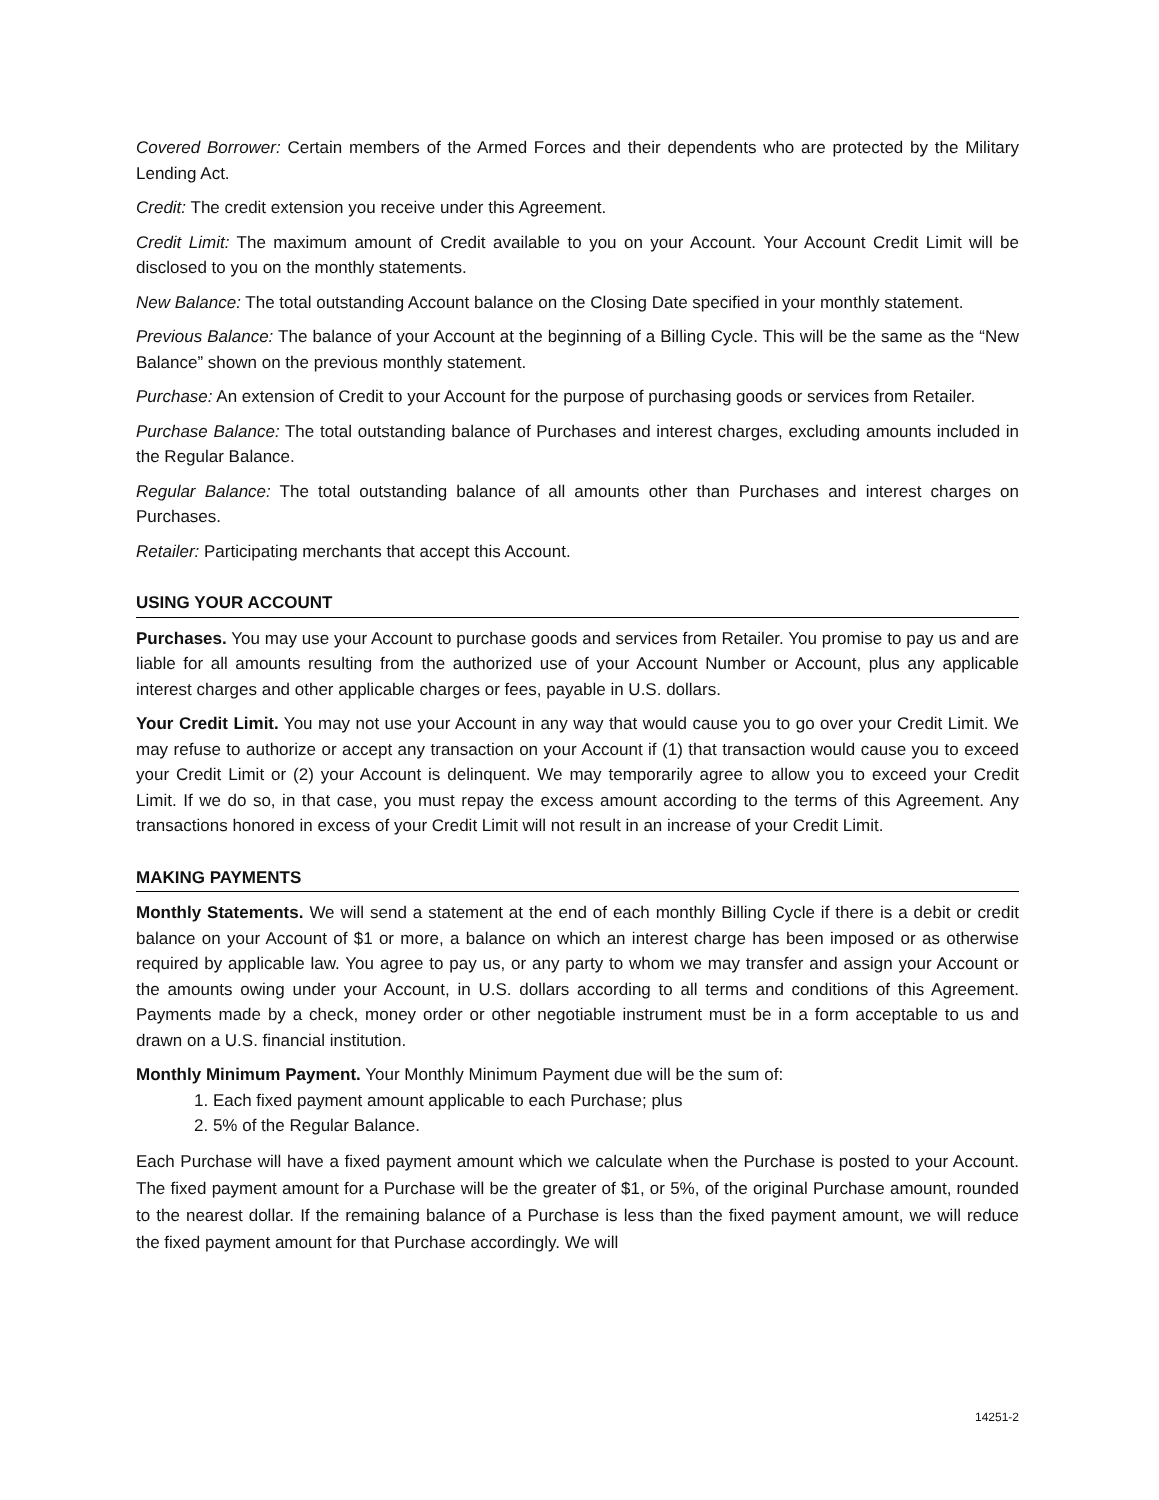Covered Borrower: Certain members of the Armed Forces and their dependents who are protected by the Military Lending Act.
Credit: The credit extension you receive under this Agreement.
Credit Limit: The maximum amount of Credit available to you on your Account. Your Account Credit Limit will be disclosed to you on the monthly statements.
New Balance: The total outstanding Account balance on the Closing Date specified in your monthly statement.
Previous Balance: The balance of your Account at the beginning of a Billing Cycle. This will be the same as the “New Balance” shown on the previous monthly statement.
Purchase: An extension of Credit to your Account for the purpose of purchasing goods or services from Retailer.
Purchase Balance: The total outstanding balance of Purchases and interest charges, excluding amounts included in the Regular Balance.
Regular Balance: The total outstanding balance of all amounts other than Purchases and interest charges on Purchases.
Retailer: Participating merchants that accept this Account.
USING YOUR ACCOUNT
Purchases. You may use your Account to purchase goods and services from Retailer. You promise to pay us and are liable for all amounts resulting from the authorized use of your Account Number or Account, plus any applicable interest charges and other applicable charges or fees, payable in U.S. dollars.
Your Credit Limit. You may not use your Account in any way that would cause you to go over your Credit Limit. We may refuse to authorize or accept any transaction on your Account if (1) that transaction would cause you to exceed your Credit Limit or (2) your Account is delinquent. We may temporarily agree to allow you to exceed your Credit Limit. If we do so, in that case, you must repay the excess amount according to the terms of this Agreement. Any transactions honored in excess of your Credit Limit will not result in an increase of your Credit Limit.
MAKING PAYMENTS
Monthly Statements. We will send a statement at the end of each monthly Billing Cycle if there is a debit or credit balance on your Account of $1 or more, a balance on which an interest charge has been imposed or as otherwise required by applicable law. You agree to pay us, or any party to whom we may transfer and assign your Account or the amounts owing under your Account, in U.S. dollars according to all terms and conditions of this Agreement. Payments made by a check, money order or other negotiable instrument must be in a form acceptable to us and drawn on a U.S. financial institution.
Monthly Minimum Payment. Your Monthly Minimum Payment due will be the sum of:
1. Each fixed payment amount applicable to each Purchase; plus
2. 5% of the Regular Balance.
Each Purchase will have a fixed payment amount which we calculate when the Purchase is posted to your Account. The fixed payment amount for a Purchase will be the greater of $1, or 5%, of the original Purchase amount, rounded to the nearest dollar. If the remaining balance of a Purchase is less than the fixed payment amount, we will reduce the fixed payment amount for that Purchase accordingly. We will
14251-2